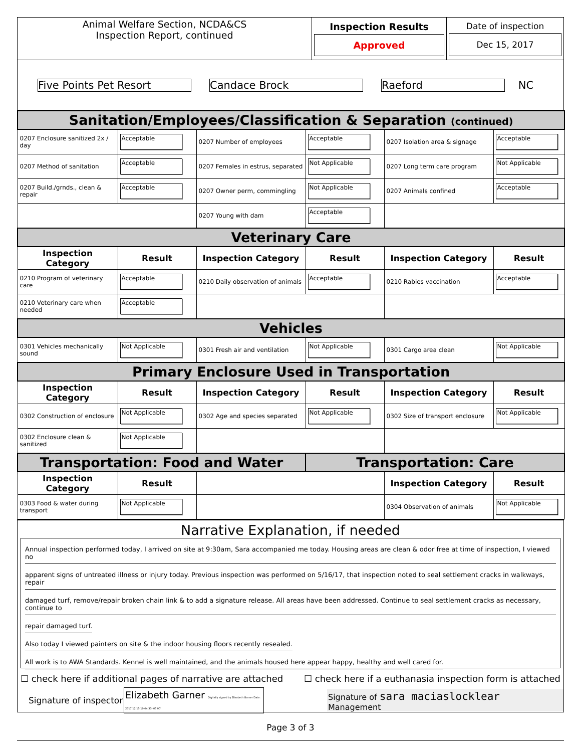| Animal Welfare Section, NCDA&CS Inspection Report, continued | Inspection Results Approved | Date of inspection Dec 15, 2017 |
| Five Points Pet Resort Candace Brock Raeford NC | | |
| Sanitation/Employees/Classification & Separation (continued) | | | | | |
| 0207 Enclosure sanitized 2x / day | Acceptable | 0207 Number of employees | Acceptable | 0207 Isolation area & signage | Acceptable |
| 0207 Method of sanitation | Acceptable | 0207 Females in estrus, separated | Not Applicable | 0207 Long term care program | Not Applicable |
| 0207 Build./grnds., clean & repair | Acceptable | 0207 Owner perm, commingling | Not Applicable | 0207 Animals confined | Acceptable |
| | | 0207 Young with dam | Acceptable | | |
| Veterinary Care | | | | | |
| Inspection Category | Result | Inspection Category | Result | Inspection Category | Result |
| 0210 Program of veterinary care | Acceptable | 0210 Daily observation of animals | Acceptable | 0210 Rabies vaccination | Acceptable |
| 0210 Veterinary care when needed | Acceptable | | | | |
| Vehicles | | | | | |
| 0301 Vehicles mechanically sound | Not Applicable | 0301 Fresh air and ventilation | Not Applicable | 0301 Cargo area clean | Not Applicable |
| Primary Enclosure Used in Transportation | | | | | |
| Inspection Category | Result | Inspection Category | Result | Inspection Category | Result |
| 0302 Construction of enclosure | Not Applicable | 0302 Age and species separated | Not Applicable | 0302 Size of transport enclosure | Not Applicable |
| 0302 Enclosure clean & sanitized | Not Applicable | | | | |
| Transportation: Food and Water | | | Transportation: Care | | |
| Inspection Category | Result | | | Inspection Category | Result |
| 0303 Food & water during transport | Not Applicable | | | 0304 Observation of animals | Not Applicable |
Narrative Explanation, if needed
Annual inspection performed today, I arrived on site at 9:30am, Sara accompanied me today. Housing areas are clean & odor free at time of inspection, I viewed no
apparent signs of untreated illness or injury today. Previous inspection was performed on 5/16/17, that inspection noted to seal settlement cracks in walkways, repair
damaged turf, remove/repair broken chain link & to add a signature release. All areas have been addressed. Continue to seal settlement cracks as necessary, continue to
repair damaged turf.
Also today I viewed painters on site & the indoor housing floors recently resealed.
All work is to AWA Standards. Kennel is well maintained, and the animals housed here appear happy, healthy and well cared for.
☐ check here if additional pages of narrative are attached ☐ check here if a euthanasia inspection form is attached
Signature of inspector Elizabeth Garner Digitally signed by Elizabeth Garner Date: 2017.12.15 10:04:33 -05'00' Signature of sara maciaslocklear
Management
Page 3 of 3